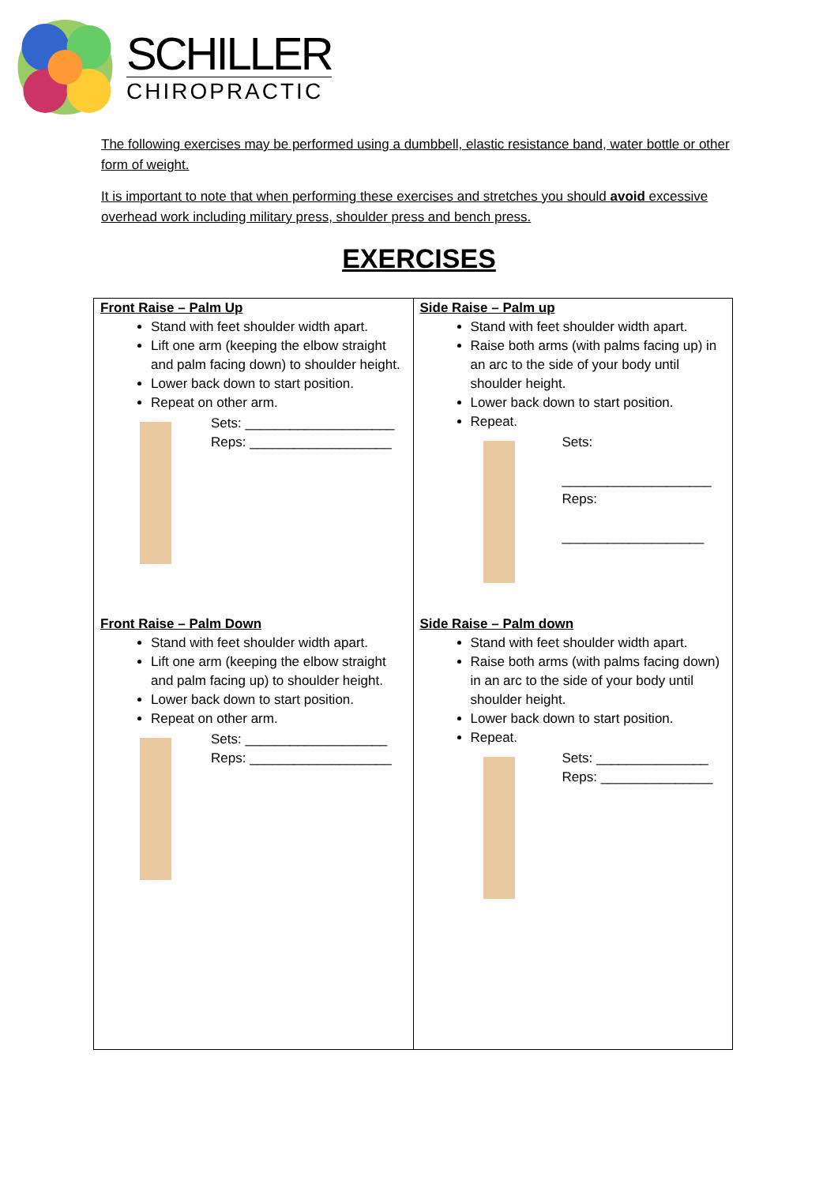SCHILLER
CHIROPRACTIC
The following exercises may be performed using a dumbbell, elastic resistance band, water bottle or other form of weight.
It is important to note that when performing these exercises and stretches you should avoid excessive overhead work including military press, shoulder press and bench press.
EXERCISES
| Front Raise – Palm Up Stand with feet shoulder width apart. Lift one arm (keeping the elbow straight and palm facing down) to shoulder height. Lower back down to start position. Repeat on other arm. Sets: ____________________ Reps: ___________________ Front Raise – Palm Down Stand with feet shoulder width apart. Lift one arm (keeping the elbow straight and palm facing up) to shoulder height. Lower back down to start position. Repeat on other arm. Sets: ___________________ Reps: ___________________ | Side Raise – Palm up Stand with feet shoulder width apart. Raise both arms (with palms facing up) in an arc to the side of your body until shoulder height. Lower back down to start position. Repeat. Sets: ____________________ Reps: ___________________ Side Raise – Palm down Stand with feet shoulder width apart. Raise both arms (with palms facing down) in an arc to the side of your body until shoulder height. Lower back down to start position. Repeat. Sets: _______________ Reps: _______________ |